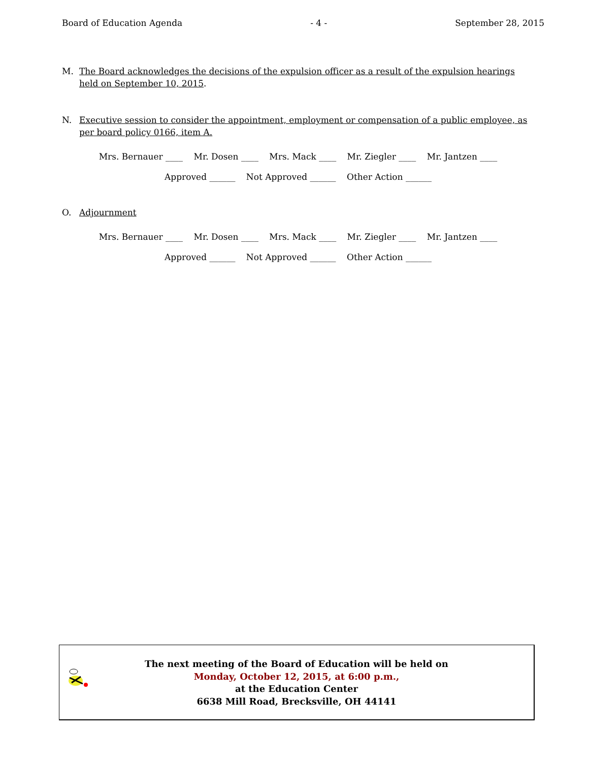Board of Education Agenda - 4 - September 28, 2015
M. The Board acknowledges the decisions of the expulsion officer as a result of the expulsion hearings held on September 10, 2015.
N. Executive session to consider the appointment, employment or compensation of a public employee, as per board policy 0166, item A.
Mrs. Bernauer ____ Mr. Dosen ____ Mrs. Mack ____ Mr. Ziegler ____ Mr. Jantzen ____
Approved ______ Not Approved ______ Other Action ______
O. Adjournment
Mrs. Bernauer ____ Mr. Dosen ____ Mrs. Mack ____ Mr. Ziegler ____ Mr. Jantzen ____
Approved ______ Not Approved ______ Other Action ______
The next meeting of the Board of Education will be held on
Monday, October 12, 2015, at 6:00 p.m.,
at the Education Center
6638 Mill Road, Brecksville, OH 44141